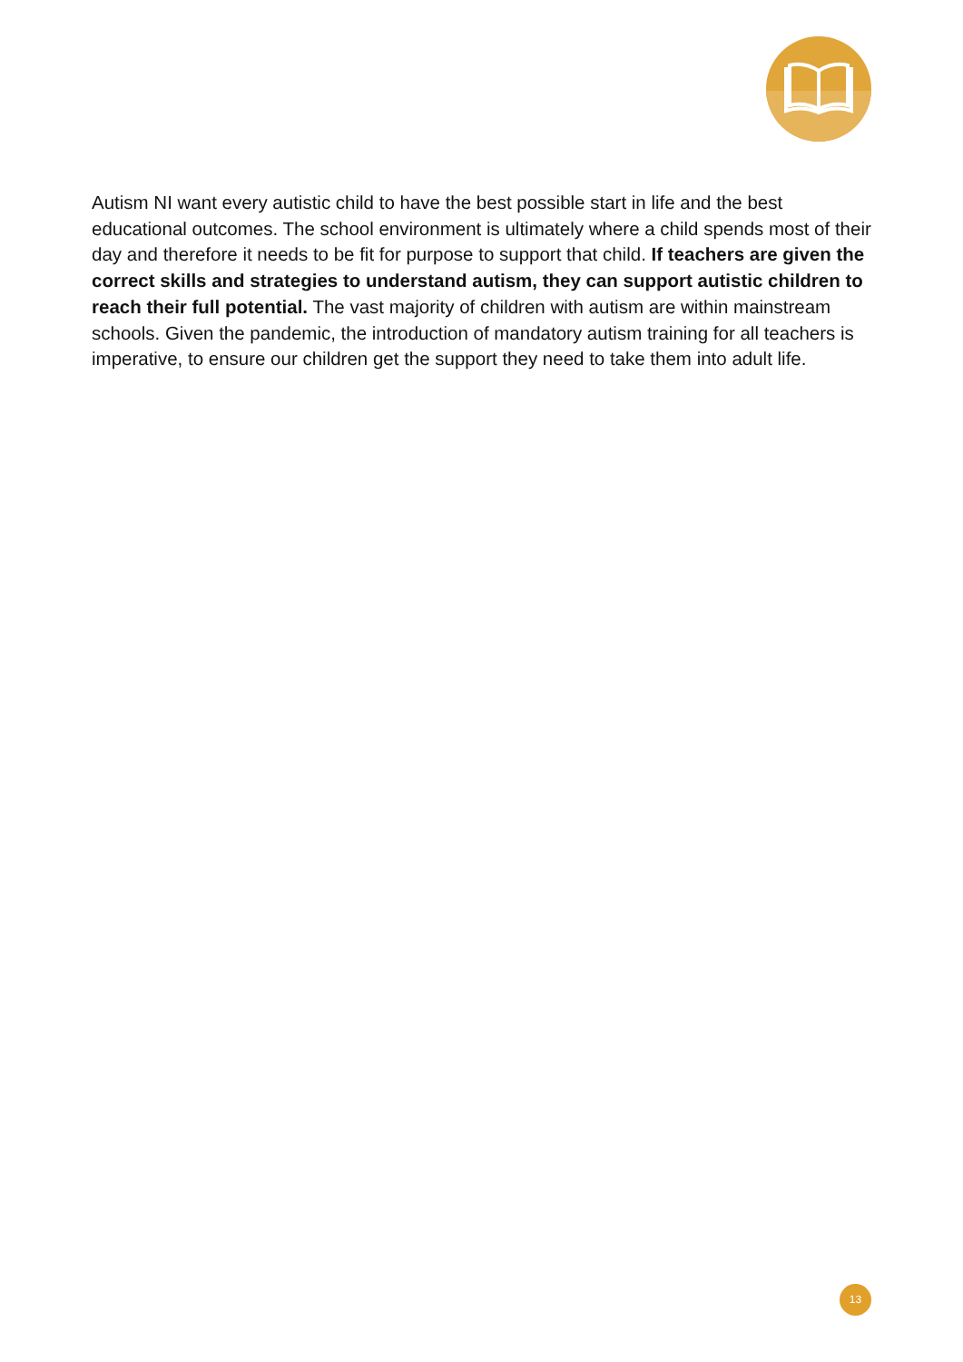Autism NI want every autistic child to have the best possible start in life and the best educational outcomes. The school environment is ultimately where a child spends most of their day and therefore it needs to be fit for purpose to support that child. If teachers are given the correct skills and strategies to understand autism, they can support autistic children to reach their full potential. The vast majority of children with autism are within mainstream schools. Given the pandemic, the introduction of mandatory autism training for all teachers is imperative, to ensure our children get the support they need to take them into adult life.
13